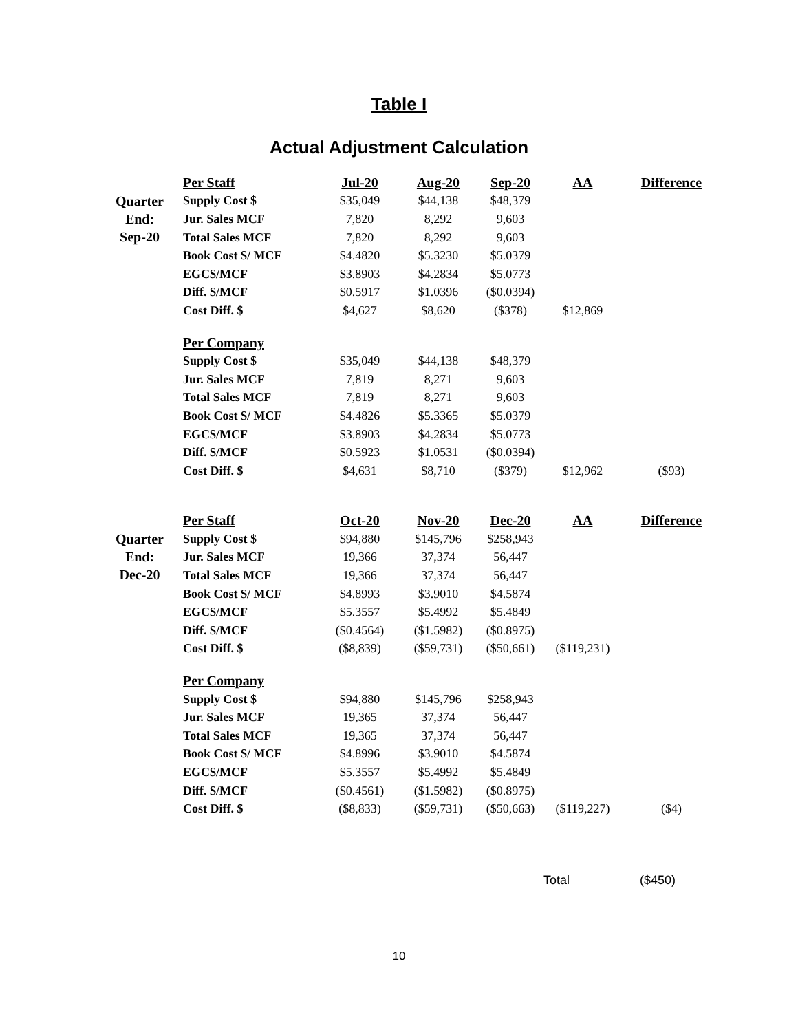Table I
Actual Adjustment Calculation
| | Per Staff | Jul-20 | Aug-20 | Sep-20 | AA | Difference |
| Quarter End: Sep-20 | Supply Cost $ | $35,049 | $44,138 | $48,379 | | |
| | Jur. Sales MCF | 7,820 | 8,292 | 9,603 | | |
| | Total Sales MCF | 7,820 | 8,292 | 9,603 | | |
| | Book Cost $/ MCF | $4.4820 | $5.3230 | $5.0379 | | |
| | EGC$/MCF | $3.8903 | $4.2834 | $5.0773 | | |
| | Diff. $/MCF | $0.5917 | $1.0396 | ($0.0394) | | |
| | Cost Diff. $ | $4,627 | $8,620 | ($378) | $12,869 | |
| | Per Company | | | | | |
| | Supply Cost $ | $35,049 | $44,138 | $48,379 | | |
| | Jur. Sales MCF | 7,819 | 8,271 | 9,603 | | |
| | Total Sales MCF | 7,819 | 8,271 | 9,603 | | |
| | Book Cost $/ MCF | $4.4826 | $5.3365 | $5.0379 | | |
| | EGC$/MCF | $3.8903 | $4.2834 | $5.0773 | | |
| | Diff. $/MCF | $0.5923 | $1.0531 | ($0.0394) | | |
| | Cost Diff. $ | $4,631 | $8,710 | ($379) | $12,962 | ($93) |
| | Per Staff | Oct-20 | Nov-20 | Dec-20 | AA | Difference |
| Quarter End: Dec-20 | Supply Cost $ | $94,880 | $145,796 | $258,943 | | |
| | Jur. Sales MCF | 19,366 | 37,374 | 56,447 | | |
| | Total Sales MCF | 19,366 | 37,374 | 56,447 | | |
| | Book Cost $/ MCF | $4.8993 | $3.9010 | $4.5874 | | |
| | EGC$/MCF | $5.3557 | $5.4992 | $5.4849 | | |
| | Diff. $/MCF | ($0.4564) | ($1.5982) | ($0.8975) | | |
| | Cost Diff. $ | ($8,839) | ($59,731) | ($50,661) | ($119,231) | |
| | Per Company | | | | | |
| | Supply Cost $ | $94,880 | $145,796 | $258,943 | | |
| | Jur. Sales MCF | 19,365 | 37,374 | 56,447 | | |
| | Total Sales MCF | 19,365 | 37,374 | 56,447 | | |
| | Book Cost $/ MCF | $4.8996 | $3.9010 | $4.5874 | | |
| | EGC$/MCF | $5.3557 | $5.4992 | $5.4849 | | |
| | Diff. $/MCF | ($0.4561) | ($1.5982) | ($0.8975) | | |
| | Cost Diff. $ | ($8,833) | ($59,731) | ($50,663) | ($119,227) | ($4) |
Total ($450)
10